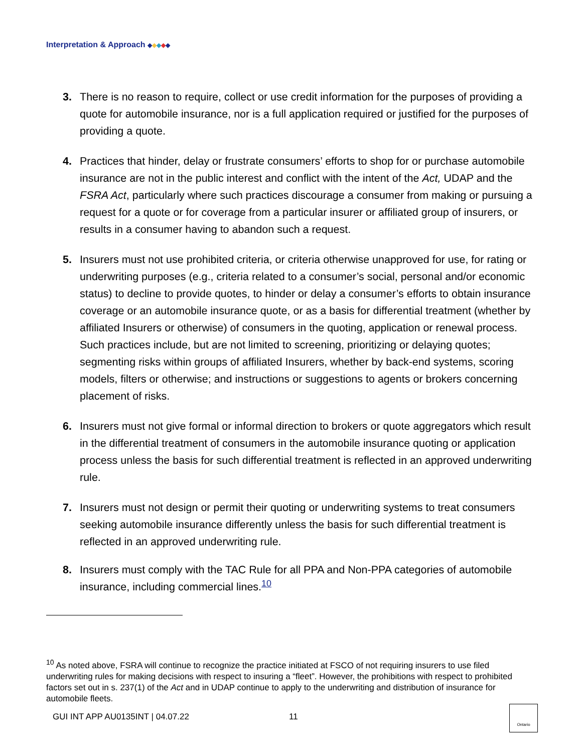Interpretation & Approach ◆◆◆◆◆
3. There is no reason to require, collect or use credit information for the purposes of providing a quote for automobile insurance, nor is a full application required or justified for the purposes of providing a quote.
4. Practices that hinder, delay or frustrate consumers’ efforts to shop for or purchase automobile insurance are not in the public interest and conflict with the intent of the Act, UDAP and the FSRA Act, particularly where such practices discourage a consumer from making or pursuing a request for a quote or for coverage from a particular insurer or affiliated group of insurers, or results in a consumer having to abandon such a request.
5. Insurers must not use prohibited criteria, or criteria otherwise unapproved for use, for rating or underwriting purposes (e.g., criteria related to a consumer’s social, personal and/or economic status) to decline to provide quotes, to hinder or delay a consumer’s efforts to obtain insurance coverage or an automobile insurance quote, or as a basis for differential treatment (whether by affiliated Insurers or otherwise) of consumers in the quoting, application or renewal process. Such practices include, but are not limited to screening, prioritizing or delaying quotes; segmenting risks within groups of affiliated Insurers, whether by back-end systems, scoring models, filters or otherwise; and instructions or suggestions to agents or brokers concerning placement of risks.
6. Insurers must not give formal or informal direction to brokers or quote aggregators which result in the differential treatment of consumers in the automobile insurance quoting or application process unless the basis for such differential treatment is reflected in an approved underwriting rule.
7. Insurers must not design or permit their quoting or underwriting systems to treat consumers seeking automobile insurance differently unless the basis for such differential treatment is reflected in an approved underwriting rule.
8. Insurers must comply with the TAC Rule for all PPA and Non-PPA categories of automobile insurance, including commercial lines.<sup>10</sup>
<sup>10</sup> As noted above, FSRA will continue to recognize the practice initiated at FSCO of not requiring insurers to use filed underwriting rules for making decisions with respect to insuring a “fleet”. However, the prohibitions with respect to prohibited factors set out in s. 237(1) of the Act and in UDAP continue to apply to the underwriting and distribution of insurance for automobile fleets.
GUI INT APP AU0135INT | 04.07.22
11
Ontario